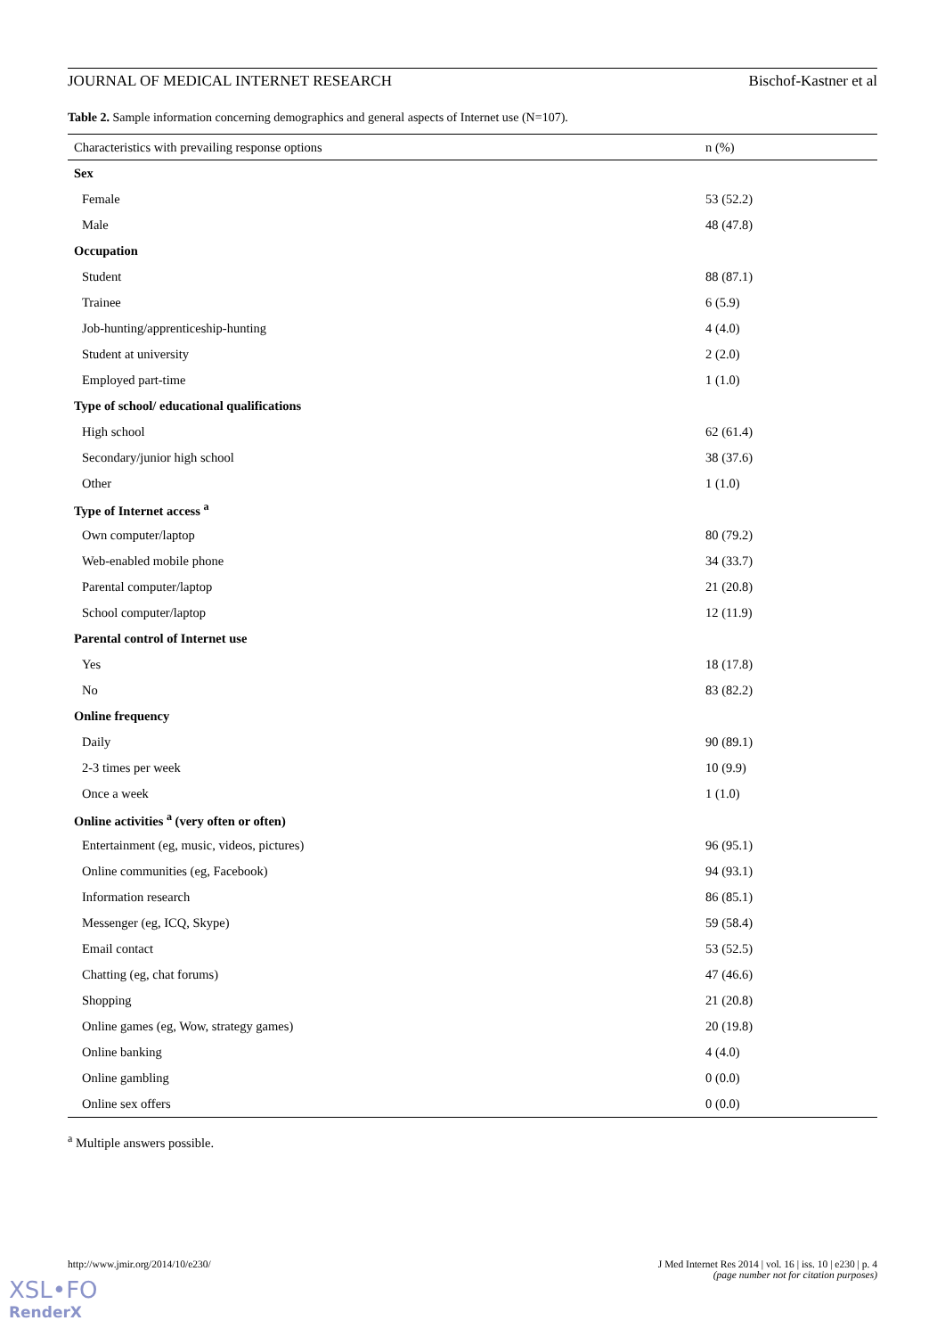JOURNAL OF MEDICAL INTERNET RESEARCH Bischof-Kastner et al
Table 2. Sample information concerning demographics and general aspects of Internet use (N=107).
| Characteristics with prevailing response options | n (%) |
| --- | --- |
| Sex | |
| Female | 53 (52.2) |
| Male | 48 (47.8) |
| Occupation | |
| Student | 88 (87.1) |
| Trainee | 6 (5.9) |
| Job-hunting/apprenticeship-hunting | 4 (4.0) |
| Student at university | 2 (2.0) |
| Employed part-time | 1 (1.0) |
| Type of school/ educational qualifications | |
| High school | 62 (61.4) |
| Secondary/junior high school | 38 (37.6) |
| Other | 1 (1.0) |
| Type of Internet access <sup>a</sup> | |
| Own computer/laptop | 80 (79.2) |
| Web-enabled mobile phone | 34 (33.7) |
| Parental computer/laptop | 21 (20.8) |
| School computer/laptop | 12 (11.9) |
| Parental control of Internet use | |
| Yes | 18 (17.8) |
| No | 83 (82.2) |
| Online frequency | |
| Daily | 90 (89.1) |
| 2-3 times per week | 10 (9.9) |
| Once a week | 1 (1.0) |
| Online activities <sup>a</sup> (very often or often) | |
| Entertainment (eg, music, videos, pictures) | 96 (95.1) |
| Online communities (eg, Facebook) | 94 (93.1) |
| Information research | 86 (85.1) |
| Messenger (eg, ICQ, Skype) | 59 (58.4) |
| Email contact | 53 (52.5) |
| Chatting (eg, chat forums) | 47 (46.6) |
| Shopping | 21 (20.8) |
| Online games (eg, Wow, strategy games) | 20 (19.8) |
| Online banking | 4 (4.0) |
| Online gambling | 0 (0.0) |
| Online sex offers | 0 (0.0) |
<sup>a</sup> Multiple answers possible.
http://www.jmir.org/2014/10/e230/ J Med Internet Res 2014 | vol. 16 | iss. 10 | e230 | p. 4
(page number not for citation purposes)
XSL•FO
RenderX